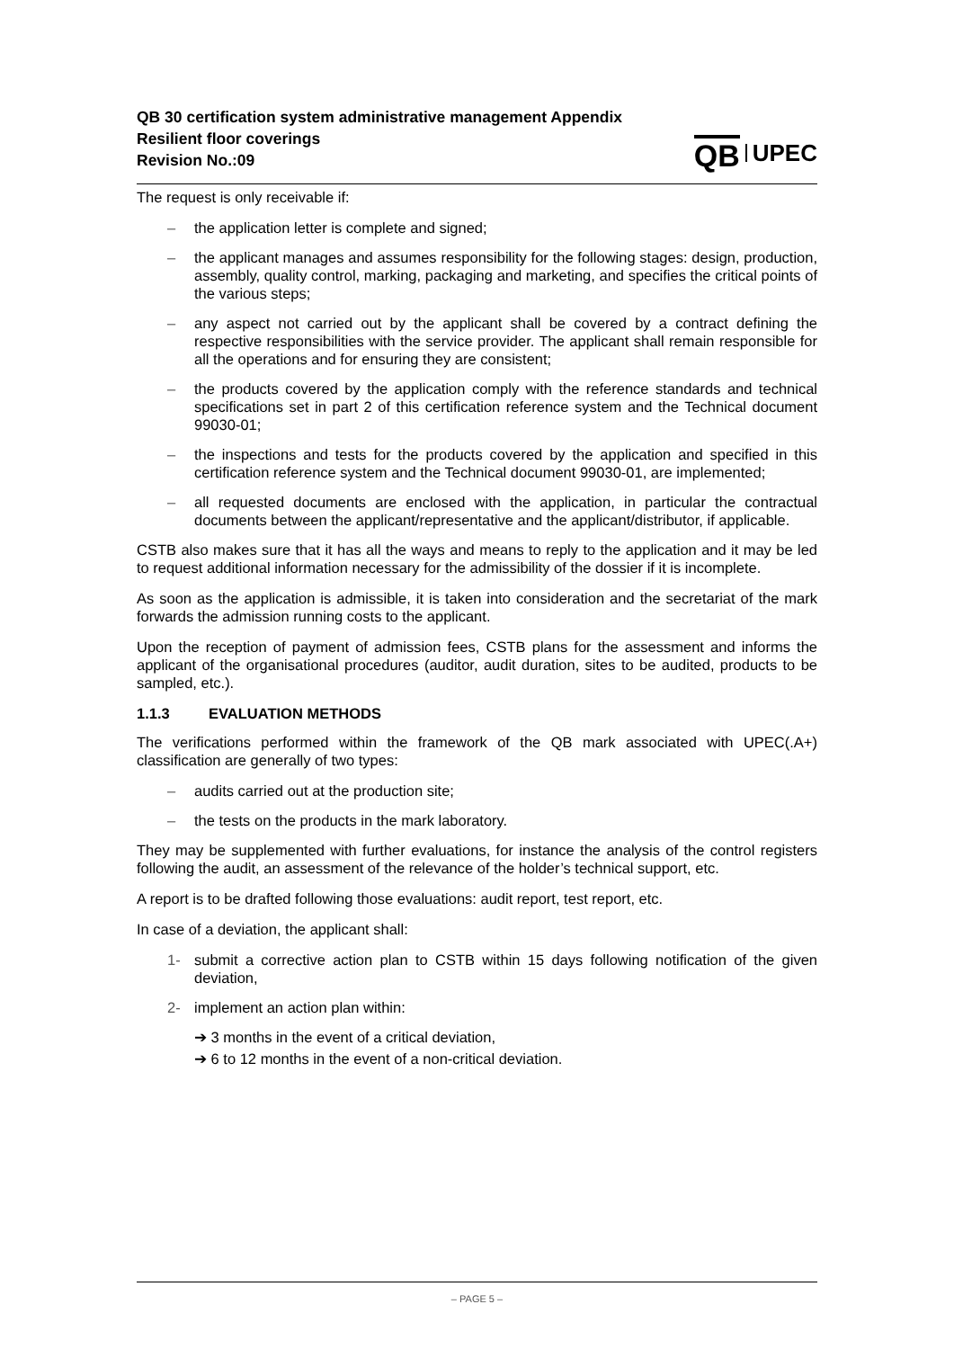QB 30 certification system administrative management Appendix
Resilient floor coverings
Revision No.:09
QB UPEC
The request is only receivable if:
– the application letter is complete and signed;
– the applicant manages and assumes responsibility for the following stages: design, production, assembly, quality control, marking, packaging and marketing, and specifies the critical points of the various steps;
– any aspect not carried out by the applicant shall be covered by a contract defining the respective responsibilities with the service provider. The applicant shall remain responsible for all the operations and for ensuring they are consistent;
– the products covered by the application comply with the reference standards and technical specifications set in part 2 of this certification reference system and the Technical document 99030-01;
– the inspections and tests for the products covered by the application and specified in this certification reference system and the Technical document 99030-01, are implemented;
– all requested documents are enclosed with the application, in particular the contractual documents between the applicant/representative and the applicant/distributor, if applicable.
CSTB also makes sure that it has all the ways and means to reply to the application and it may be led to request additional information necessary for the admissibility of the dossier if it is incomplete.
As soon as the application is admissible, it is taken into consideration and the secretariat of the mark forwards the admission running costs to the applicant.
Upon the reception of payment of admission fees, CSTB plans for the assessment and informs the applicant of the organisational procedures (auditor, audit duration, sites to be audited, products to be sampled, etc.).
1.1.3 EVALUATION METHODS
The verifications performed within the framework of the QB mark associated with UPEC(.A+) classification are generally of two types:
– audits carried out at the production site;
– the tests on the products in the mark laboratory.
They may be supplemented with further evaluations, for instance the analysis of the control registers following the audit, an assessment of the relevance of the holder’s technical support, etc.
A report is to be drafted following those evaluations: audit report, test report, etc.
In case of a deviation, the applicant shall:
1- submit a corrective action plan to CSTB within 15 days following notification of the given deviation,
2- implement an action plan within:
➔ 3 months in the event of a critical deviation,
➔ 6 to 12 months in the event of a non-critical deviation.
– PAGE 5 –